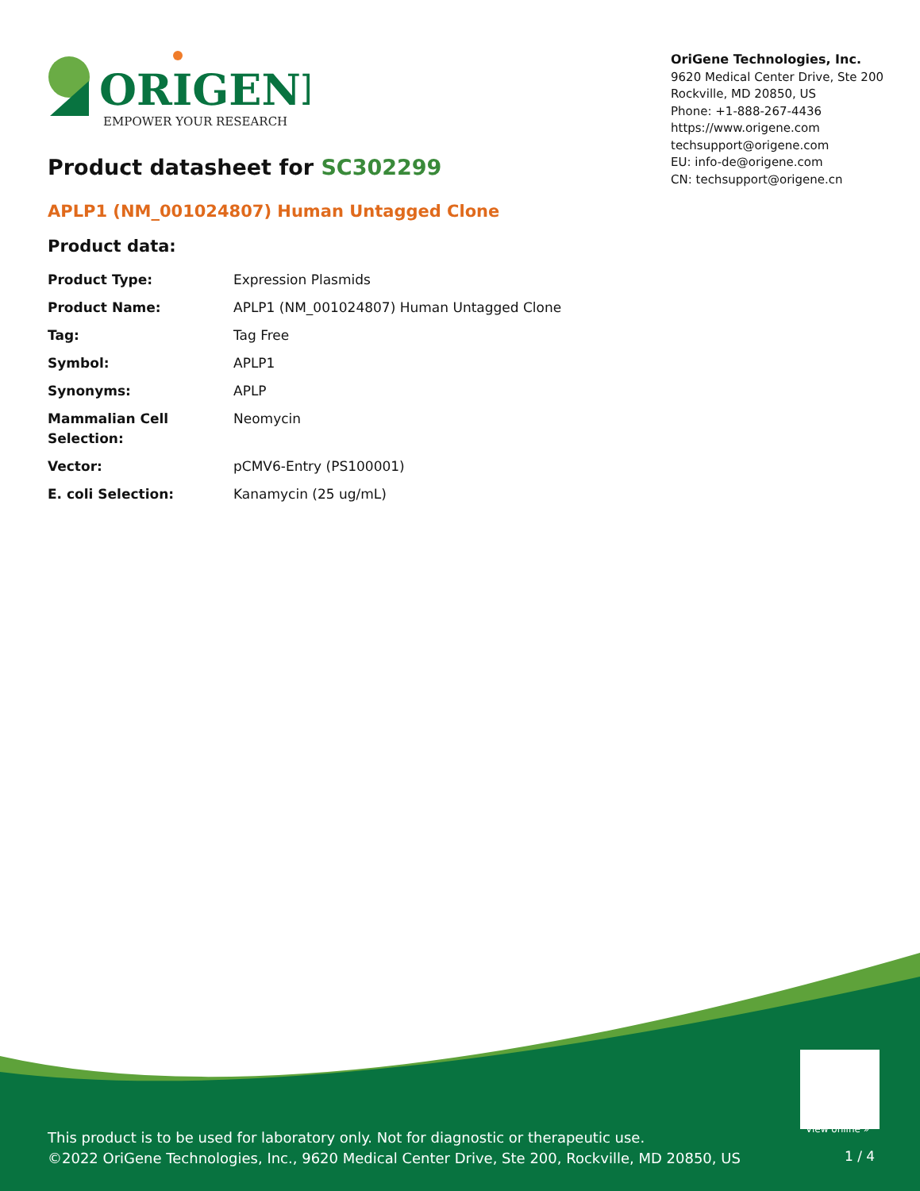ORIGENE
EMPOWER YOUR RESEARCH
OriGene Technologies, Inc.
9620 Medical Center Drive, Ste 200
Rockville, MD 20850, US
Phone: +1-888-267-4436
https://www.origene.com
techsupport@origene.com
EU: info-de@origene.com
CN: techsupport@origene.cn
Product datasheet for SC302299
APLP1 (NM_001024807) Human Untagged Clone
Product data:
| Product Type: | Expression Plasmids |
| Product Name: | APLP1 (NM_001024807) Human Untagged Clone |
| Tag: | Tag Free |
| Symbol: | APLP1 |
| Synonyms: | APLP |
| Mammalian Cell Selection: | Neomycin |
| Vector: | pCMV6-Entry (PS100001) |
| E. coli Selection: | Kanamycin (25 ug/mL) |
View online »
This product is to be used for laboratory only. Not for diagnostic or therapeutic use.
©2022 OriGene Technologies, Inc., 9620 Medical Center Drive, Ste 200, Rockville, MD 20850, US
1 / 4